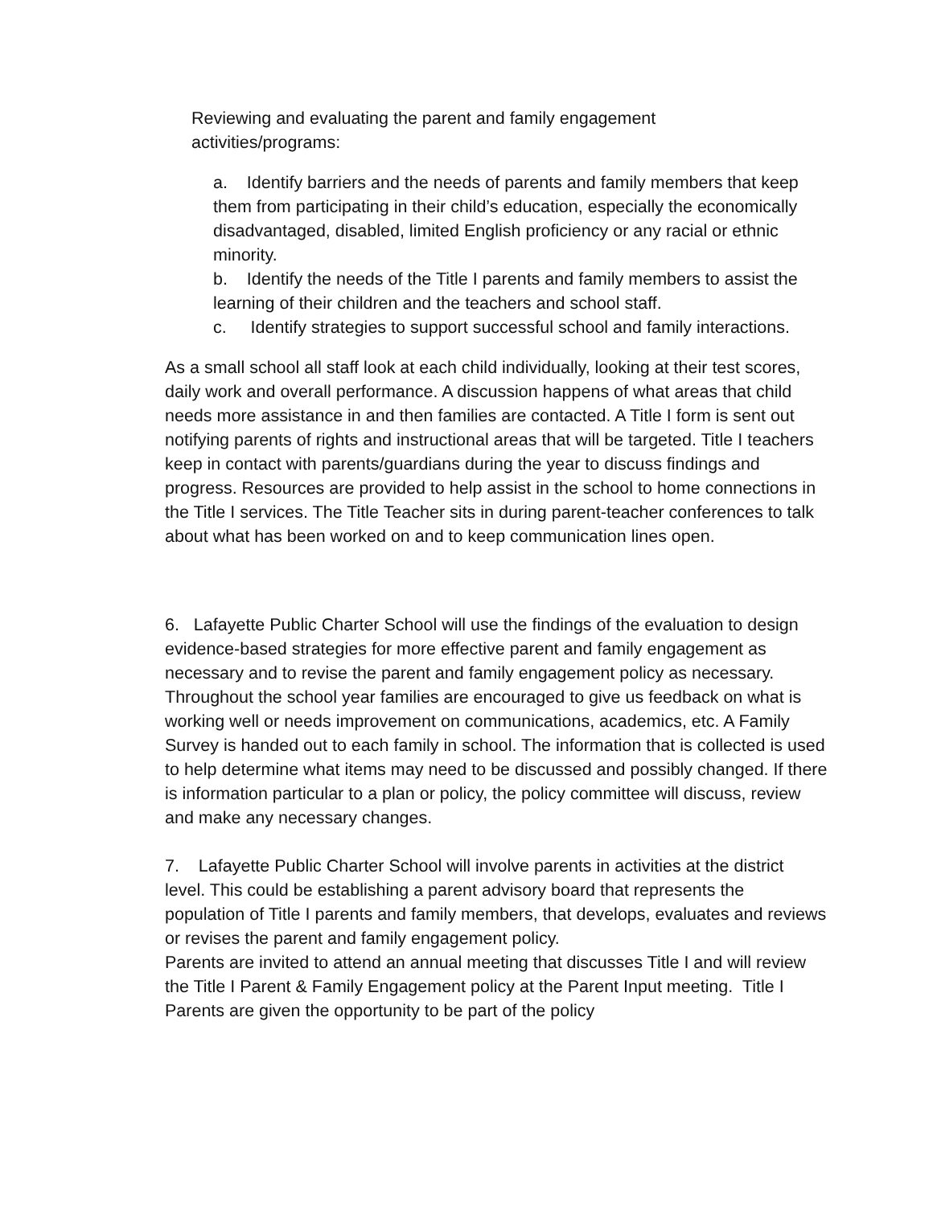Reviewing and evaluating the parent and family engagement
activities/programs:
a. Identify barriers and the needs of parents and family members that keep them from participating in their child’s education, especially the economically disadvantaged, disabled, limited English proficiency or any racial or ethnic minority.
b. Identify the needs of the Title I parents and family members to assist the learning of their children and the teachers and school staff.
c. Identify strategies to support successful school and family interactions.
As a small school all staff look at each child individually, looking at their test scores, daily work and overall performance. A discussion happens of what areas that child needs more assistance in and then families are contacted. A Title I form is sent out notifying parents of rights and instructional areas that will be targeted. Title I teachers keep in contact with parents/guardians during the year to discuss findings and progress. Resources are provided to help assist in the school to home connections in the Title I services. The Title Teacher sits in during parent-teacher conferences to talk about what has been worked on and to keep communication lines open.
6. Lafayette Public Charter School will use the findings of the evaluation to design evidence-based strategies for more effective parent and family engagement as necessary and to revise the parent and family engagement policy as necessary.
Throughout the school year families are encouraged to give us feedback on what is working well or needs improvement on communications, academics, etc. A Family Survey is handed out to each family in school. The information that is collected is used to help determine what items may need to be discussed and possibly changed. If there is information particular to a plan or policy, the policy committee will discuss, review and make any necessary changes.
7. Lafayette Public Charter School will involve parents in activities at the district level. This could be establishing a parent advisory board that represents the population of Title I parents and family members, that develops, evaluates and reviews or revises the parent and family engagement policy.
Parents are invited to attend an annual meeting that discusses Title I and will review the Title I Parent & Family Engagement policy at the Parent Input meeting. Title I Parents are given the opportunity to be part of the policy